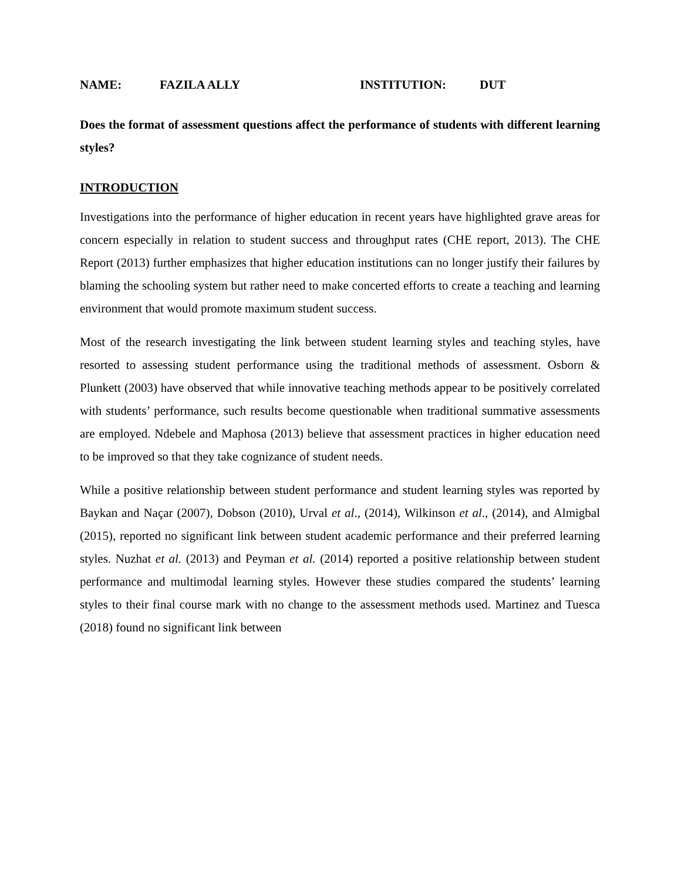NAME: FAZILA ALLY INSTITUTION: DUT
Does the format of assessment questions affect the performance of students with different learning styles?
INTRODUCTION
Investigations into the performance of higher education in recent years have highlighted grave areas for concern especially in relation to student success and throughput rates (CHE report, 2013). The CHE Report (2013) further emphasizes that higher education institutions can no longer justify their failures by blaming the schooling system but rather need to make concerted efforts to create a teaching and learning environment that would promote maximum student success.
Most of the research investigating the link between student learning styles and teaching styles, have resorted to assessing student performance using the traditional methods of assessment. Osborn & Plunkett (2003) have observed that while innovative teaching methods appear to be positively correlated with students’ performance, such results become questionable when traditional summative assessments are employed. Ndebele and Maphosa (2013) believe that assessment practices in higher education need to be improved so that they take cognizance of student needs.
While a positive relationship between student performance and student learning styles was reported by Baykan and Naçar (2007), Dobson (2010), Urval et al., (2014), Wilkinson et al., (2014), and Almigbal (2015), reported no significant link between student academic performance and their preferred learning styles. Nuzhat et al. (2013) and Peyman et al. (2014) reported a positive relationship between student performance and multimodal learning styles. However these studies compared the students’ learning styles to their final course mark with no change to the assessment methods used. Martinez and Tuesca (2018) found no significant link between